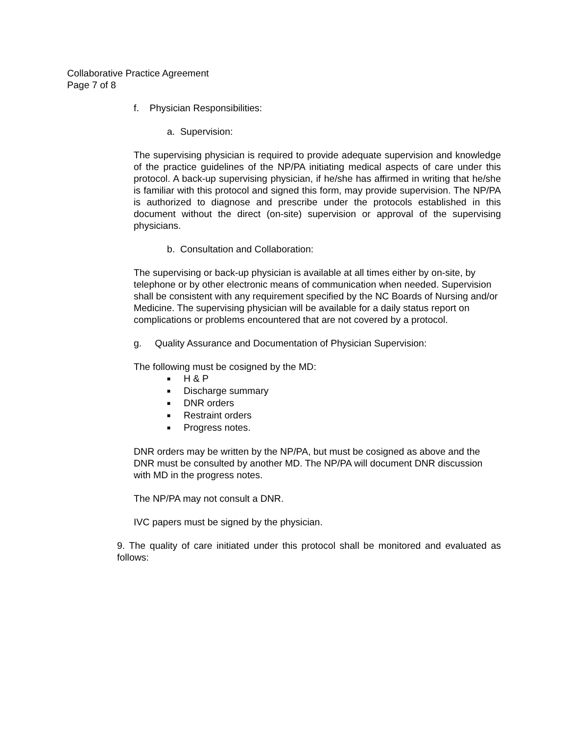Collaborative Practice Agreement
Page 7 of 8
f. Physician Responsibilities:
a. Supervision:
The supervising physician is required to provide adequate supervision and knowledge of the practice guidelines of the NP/PA initiating medical aspects of care under this protocol. A back-up supervising physician, if he/she has affirmed in writing that he/she is familiar with this protocol and signed this form, may provide supervision. The NP/PA is authorized to diagnose and prescribe under the protocols established in this document without the direct (on-site) supervision or approval of the supervising physicians.
b. Consultation and Collaboration:
The supervising or back-up physician is available at all times either by on-site, by telephone or by other electronic means of communication when needed. Supervision shall be consistent with any requirement specified by the NC Boards of Nursing and/or Medicine. The supervising physician will be available for a daily status report on complications or problems encountered that are not covered by a protocol.
g. Quality Assurance and Documentation of Physician Supervision:
The following must be cosigned by the MD:
■ H & P
■ Discharge summary
■ DNR orders
■ Restraint orders
■ Progress notes.
DNR orders may be written by the NP/PA, but must be cosigned as above and the DNR must be consulted by another MD. The NP/PA will document DNR discussion with MD in the progress notes.
The NP/PA may not consult a DNR.
IVC papers must be signed by the physician.
9. The quality of care initiated under this protocol shall be monitored and evaluated as follows: